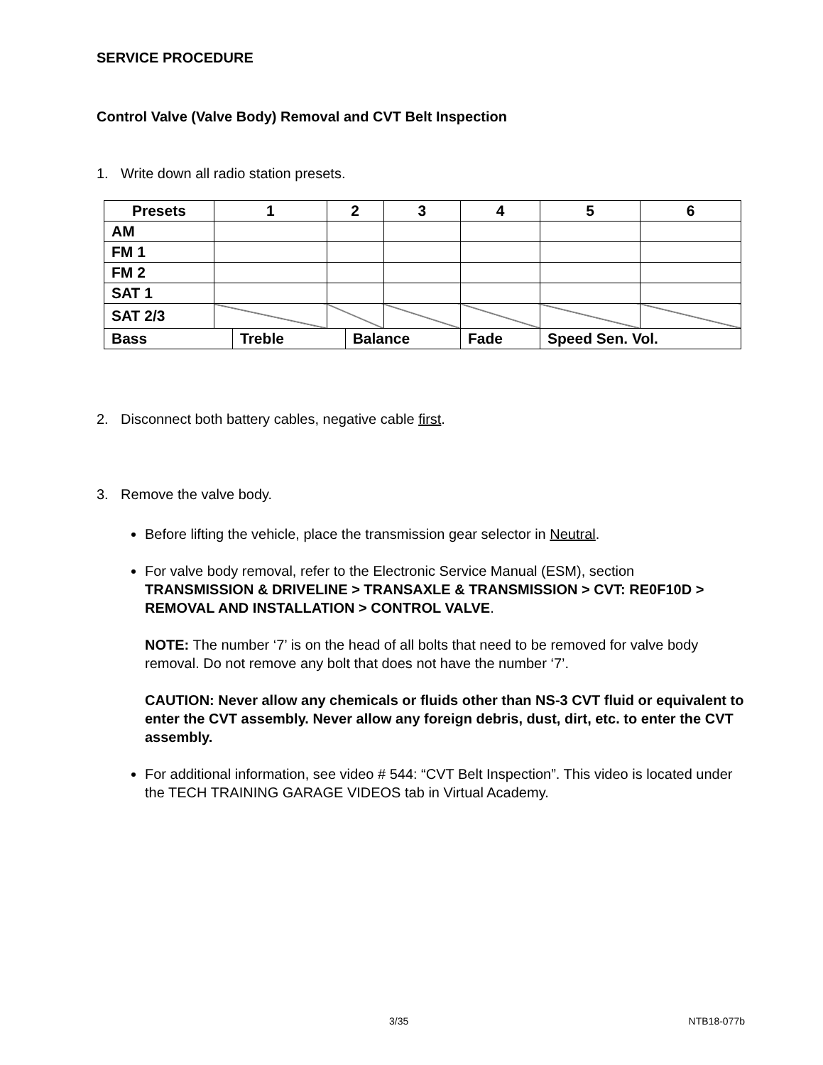SERVICE PROCEDURE
Control Valve (Valve Body) Removal and CVT Belt Inspection
1. Write down all radio station presets.
| Presets | 1 | | 2 | | 3 | 4 | 5 | 6 |
| --- | --- | --- | --- | --- | --- | --- | --- | --- |
| AM | | | | | | | | |
| FM 1 | | | | | | | | |
| FM 2 | | | | | | | | |
| SAT 1 | | | | | | | | |
| SAT 2/3 | | | | | | | | |
| Bass | | Treble | | Balance | | Fade | Speed Sen. Vol. | |
2. Disconnect both battery cables, negative cable first.
3. Remove the valve body.
Before lifting the vehicle, place the transmission gear selector in Neutral.
For valve body removal, refer to the Electronic Service Manual (ESM), section TRANSMISSION & DRIVELINE > TRANSAXLE & TRANSMISSION > CVT: RE0F10D > REMOVAL AND INSTALLATION > CONTROL VALVE.
NOTE: The number ‘7’ is on the head of all bolts that need to be removed for valve body removal. Do not remove any bolt that does not have the number ‘7’.
CAUTION: Never allow any chemicals or fluids other than NS-3 CVT fluid or equivalent to enter the CVT assembly. Never allow any foreign debris, dust, dirt, etc. to enter the CVT assembly.
For additional information, see video # 544: “CVT Belt Inspection”. This video is located under the TECH TRAINING GARAGE VIDEOS tab in Virtual Academy.
3/35 NTB18-077b